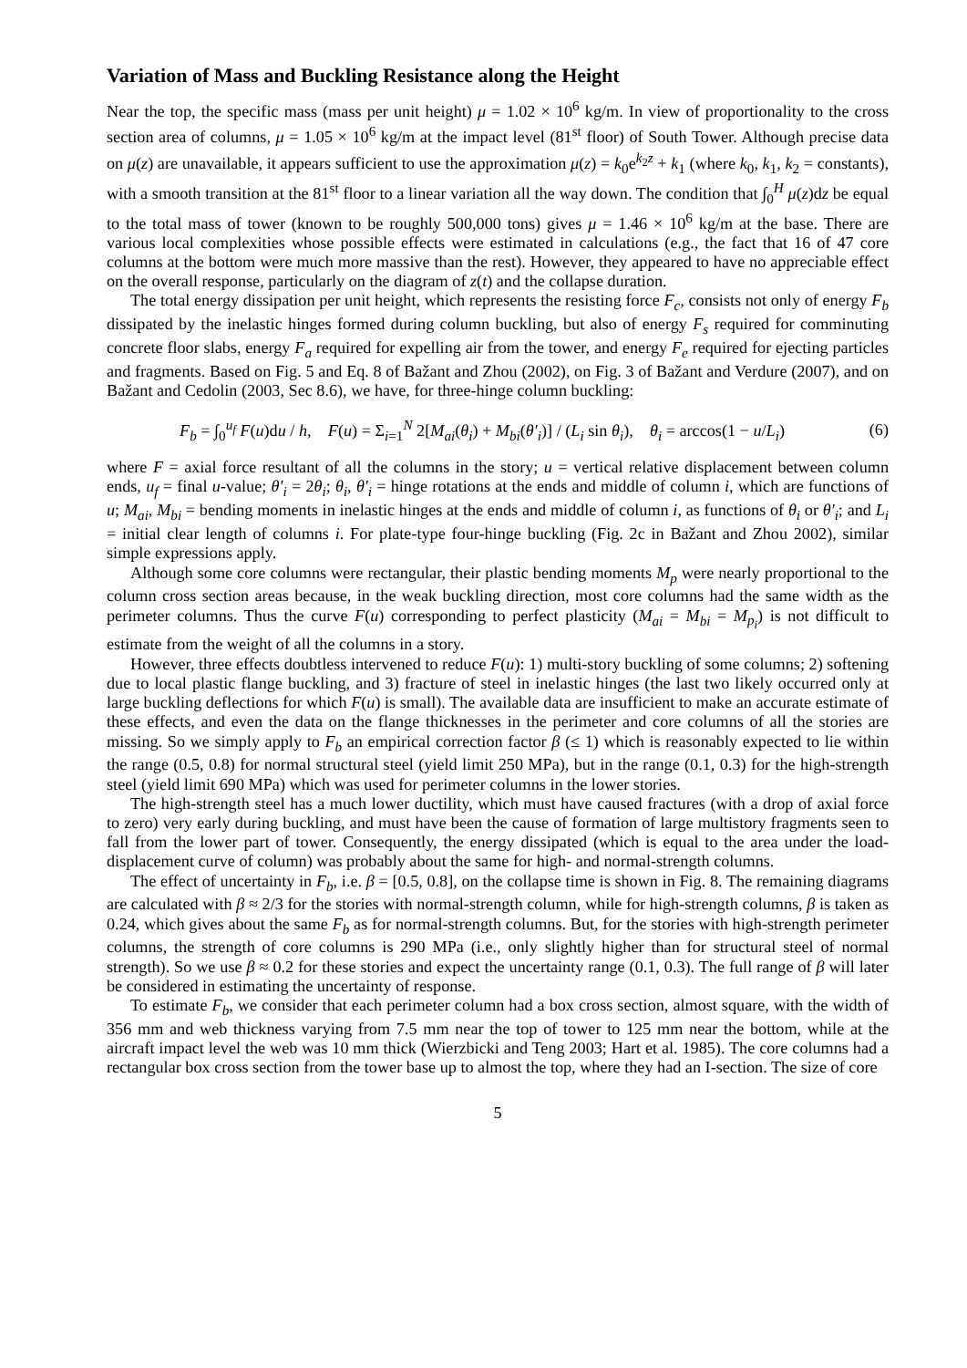Variation of Mass and Buckling Resistance along the Height
Near the top, the specific mass (mass per unit height) μ = 1.02 × 10<sup>6</sup> kg/m. In view of proportionality to the cross section area of columns, μ = 1.05 × 10<sup>6</sup> kg/m at the impact level (81<sup>st</sup> floor) of South Tower. Although precise data on μ(z) are unavailable, it appears sufficient to use the approximation μ(z) = k<sub>0</sub>e<sup>k<sub>2</sub>z</sup> + k<sub>1</sub> (where k<sub>0</sub>, k<sub>1</sub>, k<sub>2</sub> = constants), with a smooth transition at the 81<sup>st</sup> floor to a linear variation all the way down. The condition that ∫<sub>0</sub><sup>H</sup> μ(z)dz be equal to the total mass of tower (known to be roughly 500,000 tons) gives μ = 1.46 × 10<sup>6</sup> kg/m at the base. There are various local complexities whose possible effects were estimated in calculations (e.g., the fact that 16 of 47 core columns at the bottom were much more massive than the rest). However, they appeared to have no appreciable effect on the overall response, particularly on the diagram of z(t) and the collapse duration.
The total energy dissipation per unit height, which represents the resisting force F<sub>c</sub>, consists not only of energy F<sub>b</sub> dissipated by the inelastic hinges formed during column buckling, but also of energy F<sub>s</sub> required for comminuting concrete floor slabs, energy F<sub>a</sub> required for expelling air from the tower, and energy F<sub>e</sub> required for ejecting particles and fragments. Based on Fig. 5 and Eq. 8 of Bažant and Zhou (2002), on Fig. 3 of Bažant and Verdure (2007), and on Bažant and Cedolin (2003, Sec 8.6), we have, for three-hinge column buckling:
F<sub>b</sub> = ∫<sub>0</sub><sup>u<sub>f</sub></sup> F(u)du / h, F(u) = Σ<sub>i=1</sub><sup>N</sup> 2[M<sub>ai</sub>(θ<sub>i</sub>) + M<sub>bi</sub>(θ′<sub>i</sub>)] / (L<sub>i</sub> sin θ<sub>i</sub>), θ<sub>i</sub> = arccos(1 − u/L<sub>i</sub>) (6)
where F = axial force resultant of all the columns in the story; u = vertical relative displacement between column ends, u<sub>f</sub> = final u-value; θ′<sub>i</sub> = 2θ<sub>i</sub>; θ<sub>i</sub>, θ′<sub>i</sub> = hinge rotations at the ends and middle of column i, which are functions of u; M<sub>ai</sub>, M<sub>bi</sub> = bending moments in inelastic hinges at the ends and middle of column i, as functions of θ<sub>i</sub> or θ′<sub>i</sub>; and L<sub>i</sub> = initial clear length of columns i. For plate-type four-hinge buckling (Fig. 2c in Bažant and Zhou 2002), similar simple expressions apply.
Although some core columns were rectangular, their plastic bending moments M<sub>p</sub> were nearly proportional to the column cross section areas because, in the weak buckling direction, most core columns had the same width as the perimeter columns. Thus the curve F(u) corresponding to perfect plasticity (M<sub>ai</sub> = M<sub>bi</sub> = M<sub>p<sub>i</sub></sub>) is not difficult to estimate from the weight of all the columns in a story.
However, three effects doubtless intervened to reduce F(u): 1) multi-story buckling of some columns; 2) softening due to local plastic flange buckling, and 3) fracture of steel in inelastic hinges (the last two likely occurred only at large buckling deflections for which F(u) is small). The available data are insufficient to make an accurate estimate of these effects, and even the data on the flange thicknesses in the perimeter and core columns of all the stories are missing. So we simply apply to F<sub>b</sub> an empirical correction factor β (≤ 1) which is reasonably expected to lie within the range (0.5, 0.8) for normal structural steel (yield limit 250 MPa), but in the range (0.1, 0.3) for the high-strength steel (yield limit 690 MPa) which was used for perimeter columns in the lower stories.
The high-strength steel has a much lower ductility, which must have caused fractures (with a drop of axial force to zero) very early during buckling, and must have been the cause of formation of large multistory fragments seen to fall from the lower part of tower. Consequently, the energy dissipated (which is equal to the area under the load-displacement curve of column) was probably about the same for high- and normal-strength columns.
The effect of uncertainty in F<sub>b</sub>, i.e. β = [0.5, 0.8], on the collapse time is shown in Fig. 8. The remaining diagrams are calculated with β ≈ 2/3 for the stories with normal-strength column, while for high-strength columns, β is taken as 0.24, which gives about the same F<sub>b</sub> as for normal-strength columns. But, for the stories with high-strength perimeter columns, the strength of core columns is 290 MPa (i.e., only slightly higher than for structural steel of normal strength). So we use β ≈ 0.2 for these stories and expect the uncertainty range (0.1, 0.3). The full range of β will later be considered in estimating the uncertainty of response.
To estimate F<sub>b</sub>, we consider that each perimeter column had a box cross section, almost square, with the width of 356 mm and web thickness varying from 7.5 mm near the top of tower to 125 mm near the bottom, while at the aircraft impact level the web was 10 mm thick (Wierzbicki and Teng 2003; Hart et al. 1985). The core columns had a rectangular box cross section from the tower base up to almost the top, where they had an I-section. The size of core
5